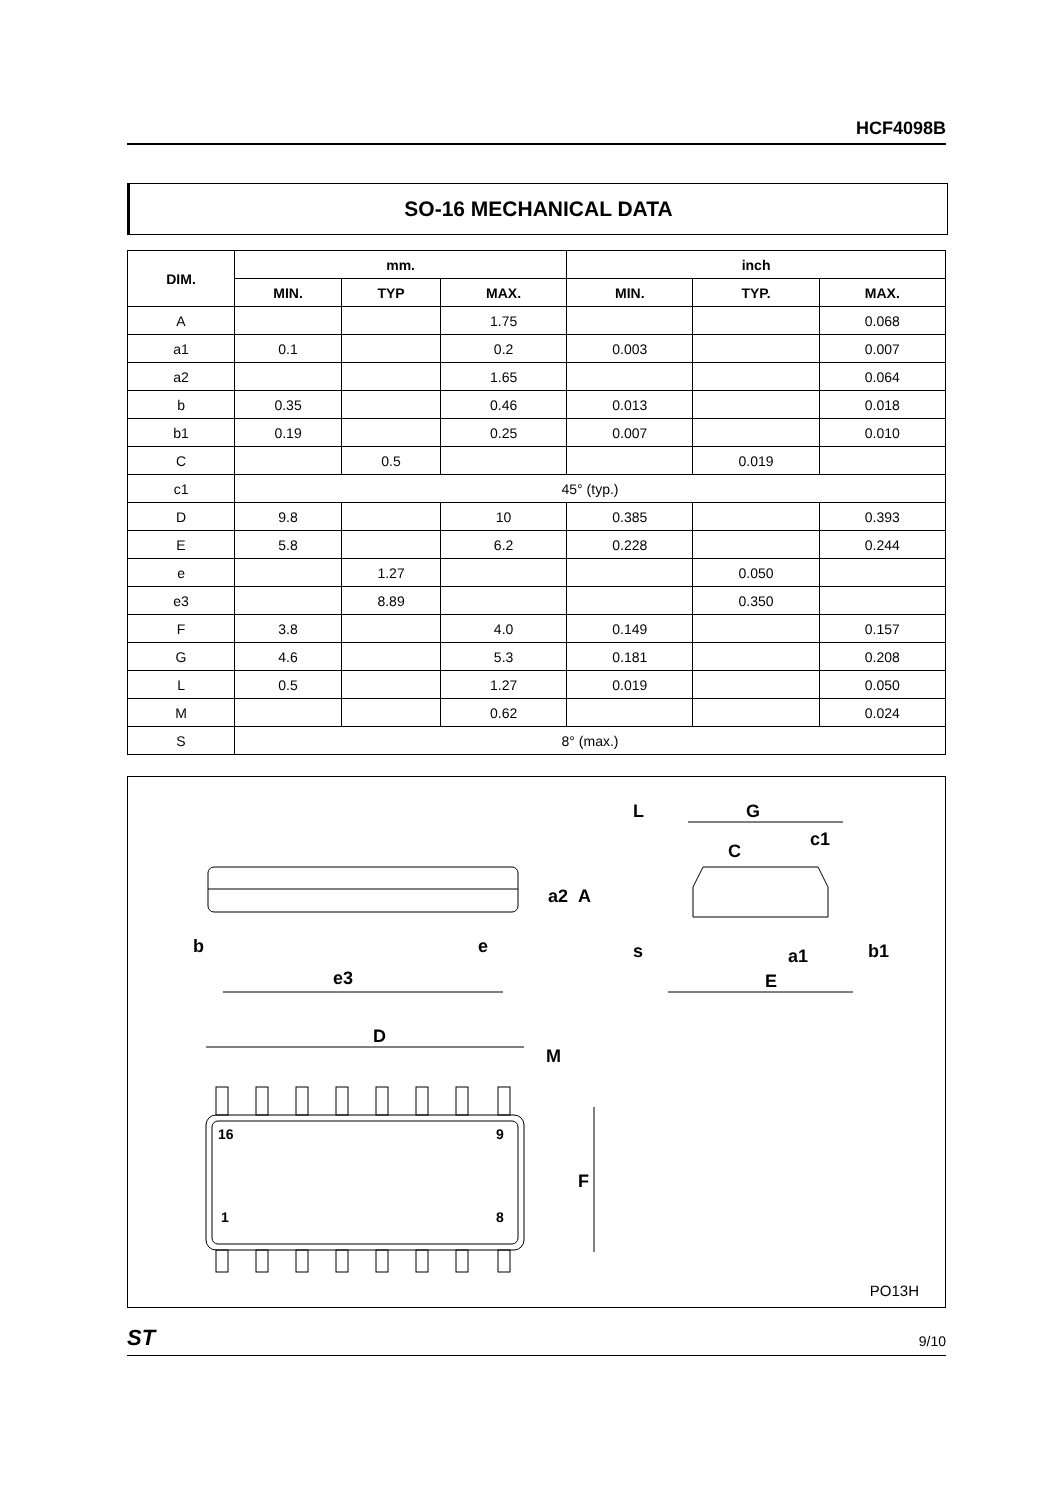HCF4098B
SO-16 MECHANICAL DATA
| DIM. | mm. | | | inch | | |
| --- | --- | --- | --- | --- | --- | --- |
| | MIN. | TYP | MAX. | MIN. | TYP. | MAX. |
| A | | | 1.75 | | | 0.068 |
| a1 | 0.1 | | 0.2 | 0.003 | | 0.007 |
| a2 | | | 1.65 | | | 0.064 |
| b | 0.35 | | 0.46 | 0.013 | | 0.018 |
| b1 | 0.19 | | 0.25 | 0.007 | | 0.010 |
| C | | 0.5 | | | 0.019 | |
| c1 | 45° (typ.) | | | | | |
| D | 9.8 | | 10 | 0.385 | | 0.393 |
| E | 5.8 | | 6.2 | 0.228 | | 0.244 |
| e | | 1.27 | | | 0.050 | |
| e3 | | 8.89 | | | 0.350 | |
| F | 3.8 | | 4.0 | 0.149 | | 0.157 |
| G | 4.6 | | 5.3 | 0.181 | | 0.208 |
| L | 0.5 | | 1.27 | 0.019 | | 0.050 |
| M | | | 0.62 | | | 0.024 |
| S | 8° (max.) | | | | | |
b
e
e3
D
M
F
16
9
1
8
a2
A
L
G
c1
C
s
a1
b1
E
PO13H
ST 9/10